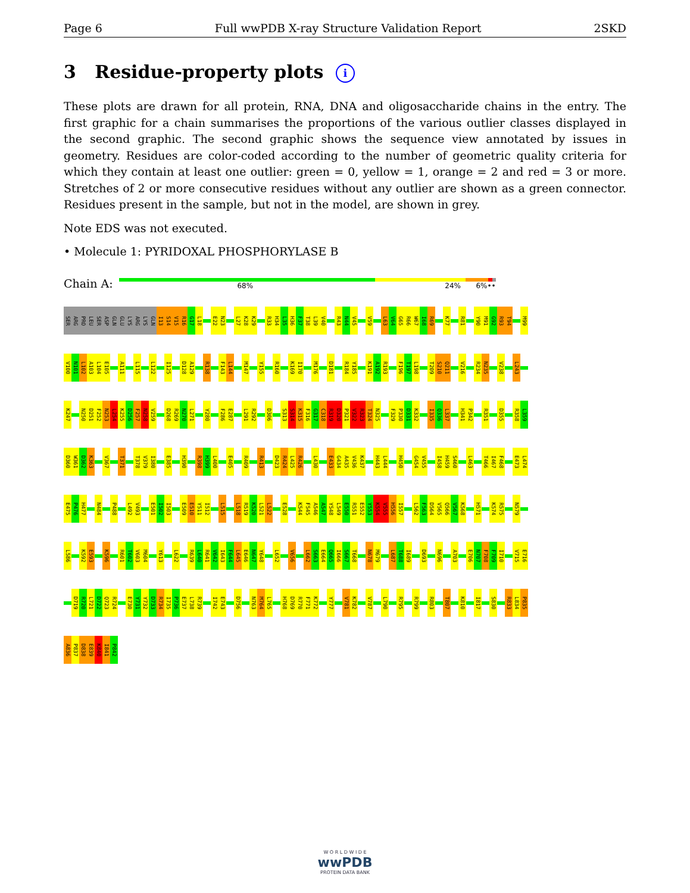Page 6 Full wwPDB X-ray Structure Validation Report 2SKD
3 Residue-property plots i
These plots are drawn for all protein, RNA, DNA and oligosaccharide chains in the entry. The first graphic for a chain summarises the proportions of the various outlier classes displayed in the second graphic. The second graphic shows the sequence view annotated by issues in geometry. Residues are color-coded according to the number of geometric quality criteria for which they contain at least one outlier: green = 0, yellow = 1, orange = 2 and red = 3 or more. Stretches of 2 or more consecutive residues without any outlier are shown as a green connector. Residues present in the sample, but not in the model, are shown in grey.
Note EDS was not executed.
• Molecule 1: PYRIDOXAL PHOSPHORYLASE B
Chain A:
68% 24% 6% ••
SER ARG PRO LEU SER ASP GLN GLU LYS ARG LYS GLN I13 S14 V15 R16 G17 L18 E22 N23 L27 K28 K29 R33 H34 L35 H36 F37 T38 L39 V40 R43 N44 V45 V59 L63 V64 G65 R66 W67 I68 R69 K77 R81 Y90 M91 G92 R93 T94 M99
V100 N101 L102 A103 L104 E105 A111 L115 L122 I125 D128 A129 R138 F143 L144 M147 Y155 R160 K169 I170 M176 D181 R184 Y185 K191 A192 R193 F196 T197 L198 T209 S210 Q211 V216 R234 N235 V238 L243
K247 N250 D251 F252 N253 L254 K255 D256 F257 N258 V259 D268 R269 N270 L271 Y280 F286 E287 L291 R292 D306 S313 S314 K315 F316 G317 C318 R319 D320 P321 V322 R323 T324 N325 F329 P330 D331 K332 I335 Q336 L337 H341 P342 R351 D355 R358 L359
D360 W361 D362 K363 V367 T371 T378 V379 I380 E385 H390 R398 H399 L400 E405 R409 R413 D423 R424 L425 R426 L430 E433 G434 A435 V436 K437 H443 L444 H450 G454 V455 I458 H459 S460 L463 T466 I467 F468 E473 L474
E475 P476 H477 N484 P488 L492 V493 E501 I502 I503 E509 E510 Y511 I512 L515 L518 R519 K520 L521 L522 E528 K544 F545 A546 A547 Y548 L549 E550 R551 E552 Y553 K554 V555 H556 I557 L562 F563 D564 V565 Q566 V567 K568 H571 K574 R575 N579
L586 K592 E593 K596 R601 T602 V603 M604 Y613 L622 R639 L640 R641 V642 I643 F644 L645 E646 N647 Y648 L652 V656 L662 S663 E664 Q665 I666 S667 T668 N678 M679 L687 T688 I689 D693 N696 A703 E706 N707 F708 F709 I710 V715 E716
D719 R720 L721 D722 Q723 R724 E730 Y731 Y732 D733 R734 I735 P736 E737 L738 R739 I742 E743 D756 N763 M764 L765 H768 D769 R770 F771 K772 Y777 V781 K782 V787 L790 R795 R799 R803 T807 K810 I817 S830 R833 L834 P835
A836 P837 D838 E839 K840 I841 P842
W O R L D W I D E
wwPDB
PROTEIN DATA BANK